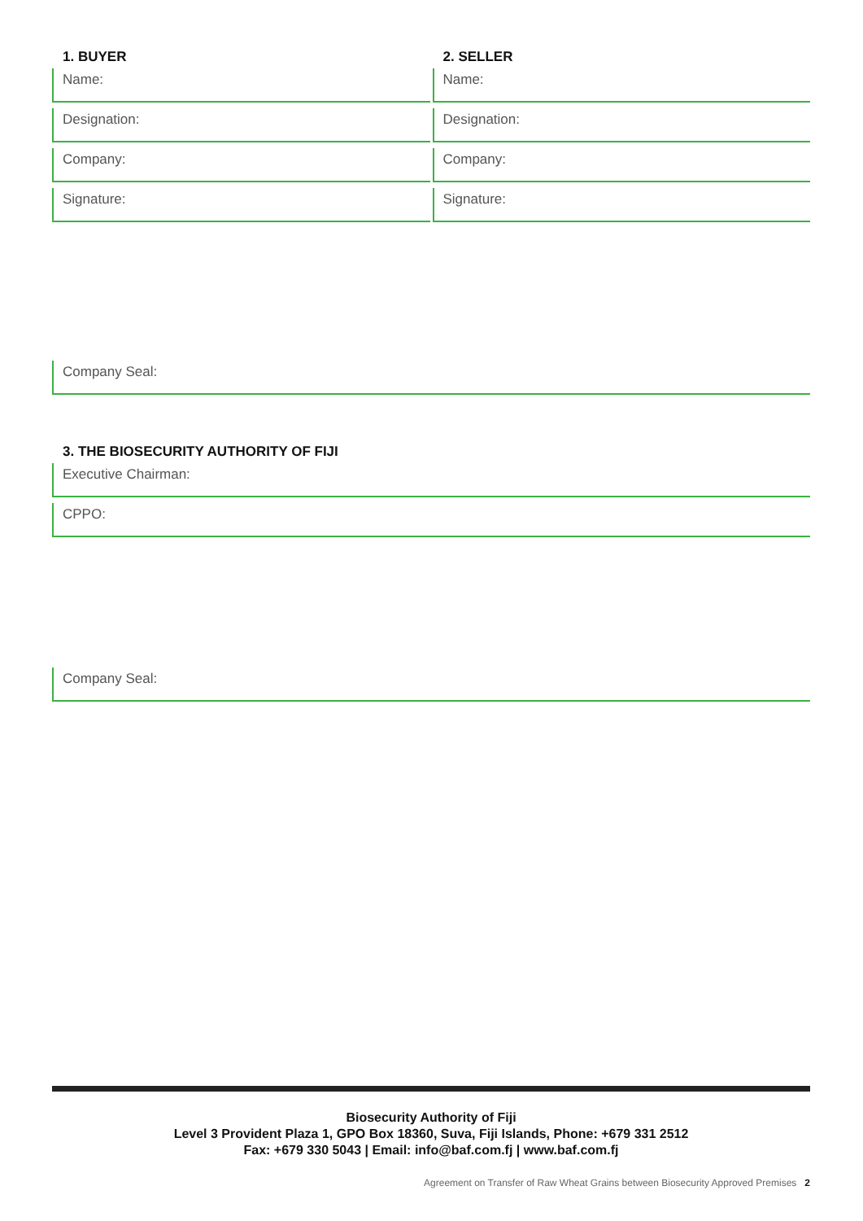1. BUYER
Name:
Designation:
Company:
Signature:
2. SELLER
Name:
Designation:
Company:
Signature:
Company Seal:
3. THE BIOSECURITY AUTHORITY OF FIJI
Executive Chairman:
CPPO:
Company Seal:
Biosecurity Authority of Fiji
Level 3 Provident Plaza 1, GPO Box 18360, Suva, Fiji Islands, Phone: +679 331 2512
Fax: +679 330 5043 | Email: info@baf.com.fj | www.baf.com.fj
Agreement on Transfer of Raw Wheat Grains between Biosecurity Approved Premises 2